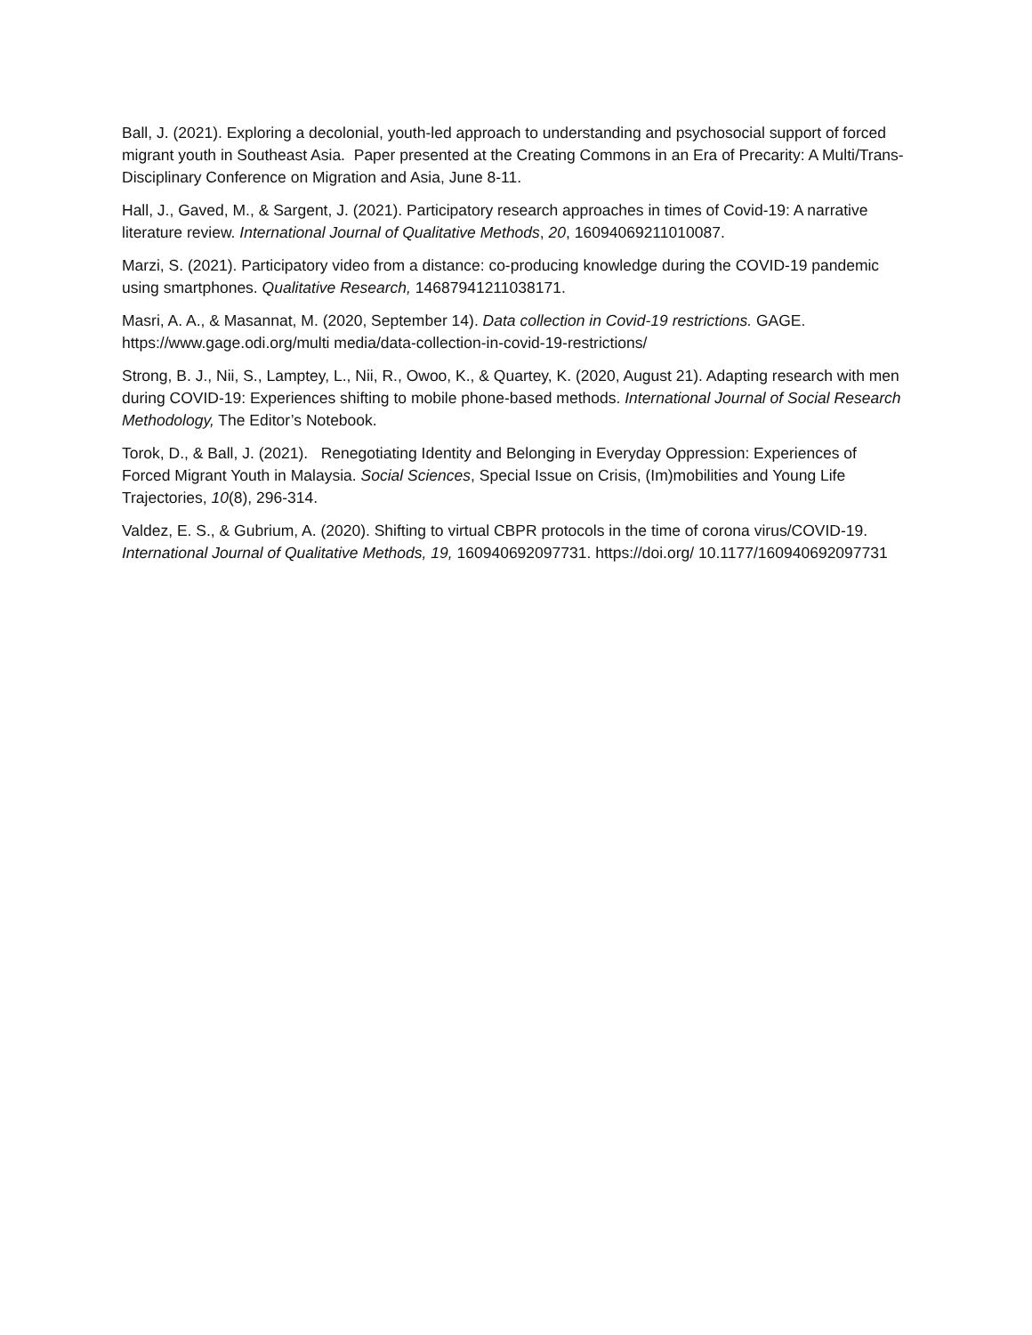Ball, J. (2021). Exploring a decolonial, youth-led approach to understanding and psychosocial support of forced migrant youth in Southeast Asia. Paper presented at the Creating Commons in an Era of Precarity: A Multi/Trans-Disciplinary Conference on Migration and Asia, June 8-11.
Hall, J., Gaved, M., & Sargent, J. (2021). Participatory research approaches in times of Covid-19: A narrative literature review. International Journal of Qualitative Methods, 20, 16094069211010087.
Marzi, S. (2021). Participatory video from a distance: co-producing knowledge during the COVID-19 pandemic using smartphones. Qualitative Research, 14687941211038171.
Masri, A. A., & Masannat, M. (2020, September 14). Data collection in Covid-19 restrictions. GAGE. https://www.gage.odi.org/multi media/data-collection-in-covid-19-restrictions/
Strong, B. J., Nii, S., Lamptey, L., Nii, R., Owoo, K., & Quartey, K. (2020, August 21). Adapting research with men during COVID-19: Experiences shifting to mobile phone-based methods. International Journal of Social Research Methodology, The Editor’s Notebook.
Torok, D., & Ball, J. (2021). Renegotiating Identity and Belonging in Everyday Oppression: Experiences of Forced Migrant Youth in Malaysia. Social Sciences, Special Issue on Crisis, (Im)mobilities and Young Life Trajectories, 10(8), 296-314.
Valdez, E. S., & Gubrium, A. (2020). Shifting to virtual CBPR protocols in the time of corona virus/COVID-19. International Journal of Qualitative Methods, 19, 160940692097731. https://doi.org/ 10.1177/160940692097731